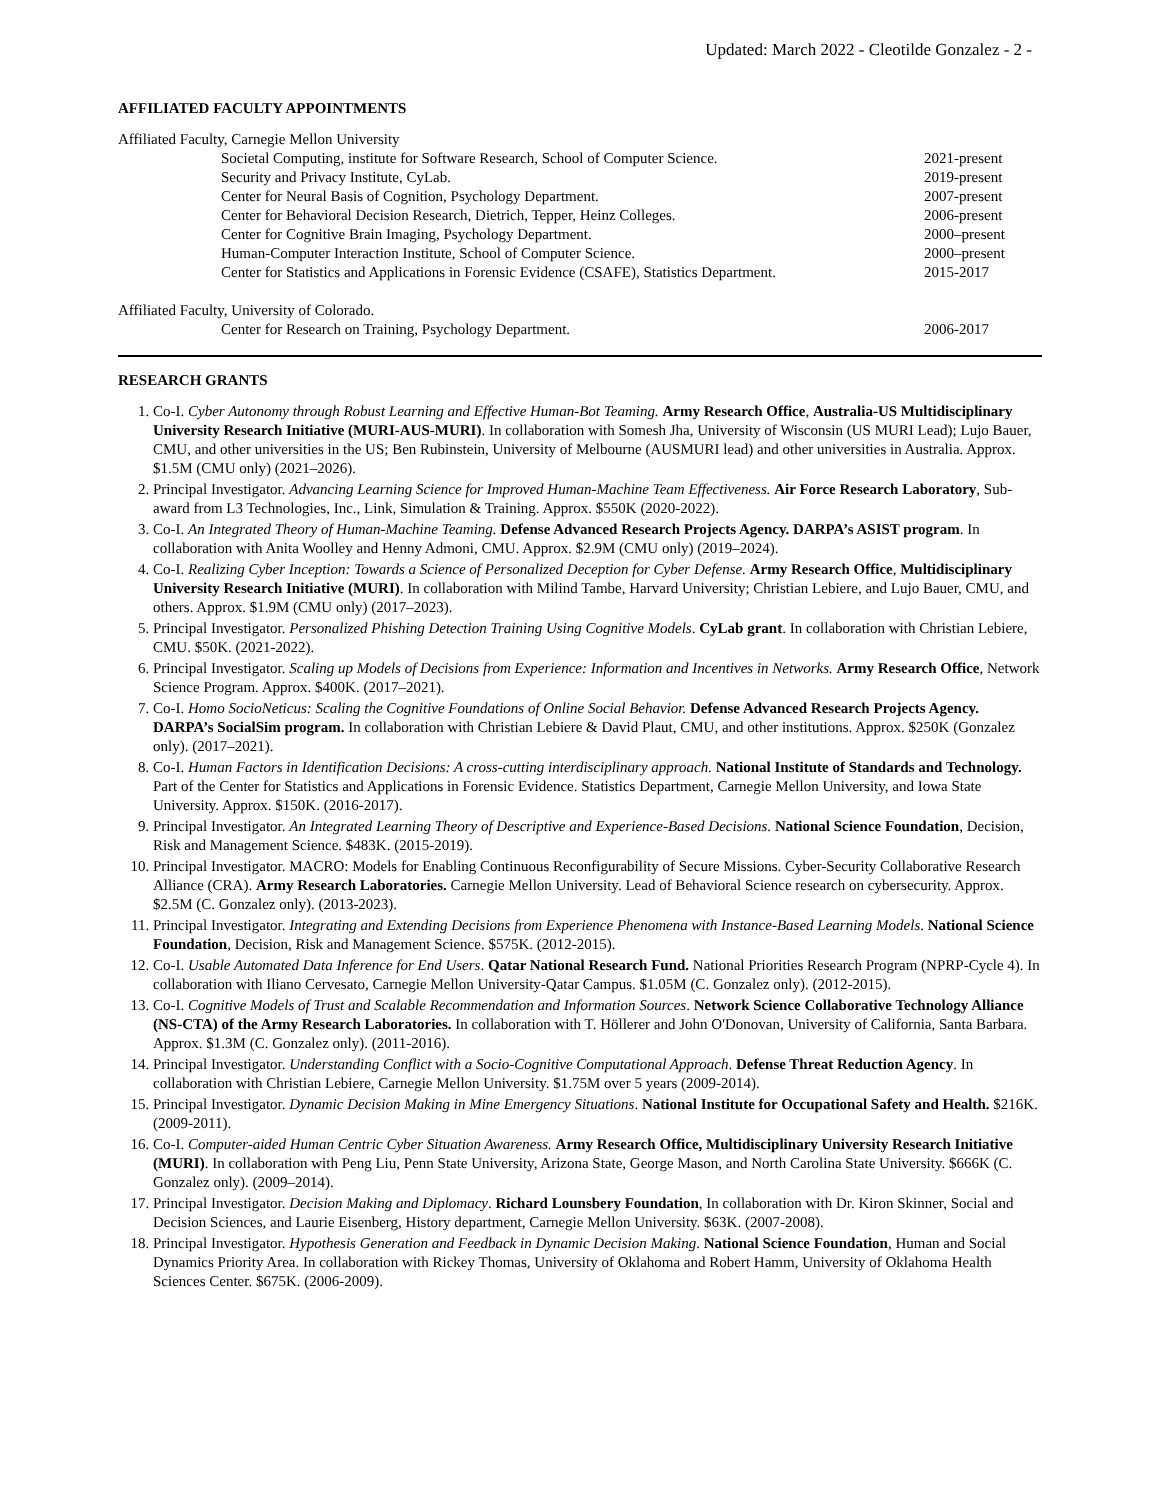Updated: March 2022 - Cleotilde Gonzalez - 2 -
AFFILIATED FACULTY APPOINTMENTS
Affiliated Faculty, Carnegie Mellon University
Societal Computing, institute for Software Research, School of Computer Science. 2021-present
Security and Privacy Institute, CyLab. 2019-present
Center for Neural Basis of Cognition, Psychology Department. 2007-present
Center for Behavioral Decision Research, Dietrich, Tepper, Heinz Colleges. 2006-present
Center for Cognitive Brain Imaging, Psychology Department. 2000–present
Human-Computer Interaction Institute, School of Computer Science. 2000–present
Center for Statistics and Applications in Forensic Evidence (CSAFE), Statistics Department. 2015-2017
Affiliated Faculty, University of Colorado.
Center for Research on Training, Psychology Department. 2006-2017
RESEARCH GRANTS
1. Co-I. Cyber Autonomy through Robust Learning and Effective Human-Bot Teaming. Army Research Office, Australia-US Multidisciplinary University Research Initiative (MURI-AUS-MURI). In collaboration with Somesh Jha, University of Wisconsin (US MURI Lead); Lujo Bauer, CMU, and other universities in the US; Ben Rubinstein, University of Melbourne (AUSMURI lead) and other universities in Australia. Approx. $1.5M (CMU only) (2021–2026).
2. Principal Investigator. Advancing Learning Science for Improved Human-Machine Team Effectiveness. Air Force Research Laboratory, Sub-award from L3 Technologies, Inc., Link, Simulation & Training. Approx. $550K (2020-2022).
3. Co-I. An Integrated Theory of Human-Machine Teaming. Defense Advanced Research Projects Agency. DARPA’s ASIST program. In collaboration with Anita Woolley and Henny Admoni, CMU. Approx. $2.9M (CMU only) (2019–2024).
4. Co-I. Realizing Cyber Inception: Towards a Science of Personalized Deception for Cyber Defense. Army Research Office, Multidisciplinary University Research Initiative (MURI). In collaboration with Milind Tambe, Harvard University; Christian Lebiere, and Lujo Bauer, CMU, and others. Approx. $1.9M (CMU only) (2017–2023).
5. Principal Investigator. Personalized Phishing Detection Training Using Cognitive Models. CyLab grant. In collaboration with Christian Lebiere, CMU. $50K. (2021-2022).
6. Principal Investigator. Scaling up Models of Decisions from Experience: Information and Incentives in Networks. Army Research Office, Network Science Program. Approx. $400K. (2017–2021).
7. Co-I. Homo SocioNeticus: Scaling the Cognitive Foundations of Online Social Behavior. Defense Advanced Research Projects Agency. DARPA’s SocialSim program. In collaboration with Christian Lebiere & David Plaut, CMU, and other institutions. Approx. $250K (Gonzalez only). (2017–2021).
8. Co-I. Human Factors in Identification Decisions: A cross-cutting interdisciplinary approach. National Institute of Standards and Technology. Part of the Center for Statistics and Applications in Forensic Evidence. Statistics Department, Carnegie Mellon University, and Iowa State University. Approx. $150K. (2016-2017).
9. Principal Investigator. An Integrated Learning Theory of Descriptive and Experience-Based Decisions. National Science Foundation, Decision, Risk and Management Science. $483K. (2015-2019).
10. Principal Investigator. MACRO: Models for Enabling Continuous Reconfigurability of Secure Missions. Cyber-Security Collaborative Research Alliance (CRA). Army Research Laboratories. Carnegie Mellon University. Lead of Behavioral Science research on cybersecurity. Approx. $2.5M (C. Gonzalez only). (2013-2023).
11. Principal Investigator. Integrating and Extending Decisions from Experience Phenomena with Instance-Based Learning Models. National Science Foundation, Decision, Risk and Management Science. $575K. (2012-2015).
12. Co-I. Usable Automated Data Inference for End Users. Qatar National Research Fund. National Priorities Research Program (NPRP-Cycle 4). In collaboration with Iliano Cervesato, Carnegie Mellon University-Qatar Campus. $1.05M (C. Gonzalez only). (2012-2015).
13. Co-I. Cognitive Models of Trust and Scalable Recommendation and Information Sources. Network Science Collaborative Technology Alliance (NS-CTA) of the Army Research Laboratories. In collaboration with T. Höllerer and John O'Donovan, University of California, Santa Barbara. Approx. $1.3M (C. Gonzalez only). (2011-2016).
14. Principal Investigator. Understanding Conflict with a Socio-Cognitive Computational Approach. Defense Threat Reduction Agency. In collaboration with Christian Lebiere, Carnegie Mellon University. $1.75M over 5 years (2009-2014).
15. Principal Investigator. Dynamic Decision Making in Mine Emergency Situations. National Institute for Occupational Safety and Health. $216K. (2009-2011).
16. Co-I. Computer-aided Human Centric Cyber Situation Awareness. Army Research Office, Multidisciplinary University Research Initiative (MURI). In collaboration with Peng Liu, Penn State University, Arizona State, George Mason, and North Carolina State University. $666K (C. Gonzalez only). (2009–2014).
17. Principal Investigator. Decision Making and Diplomacy. Richard Lounsbery Foundation, In collaboration with Dr. Kiron Skinner, Social and Decision Sciences, and Laurie Eisenberg, History department, Carnegie Mellon University. $63K. (2007-2008).
18. Principal Investigator. Hypothesis Generation and Feedback in Dynamic Decision Making. National Science Foundation, Human and Social Dynamics Priority Area. In collaboration with Rickey Thomas, University of Oklahoma and Robert Hamm, University of Oklahoma Health Sciences Center. $675K. (2006-2009).